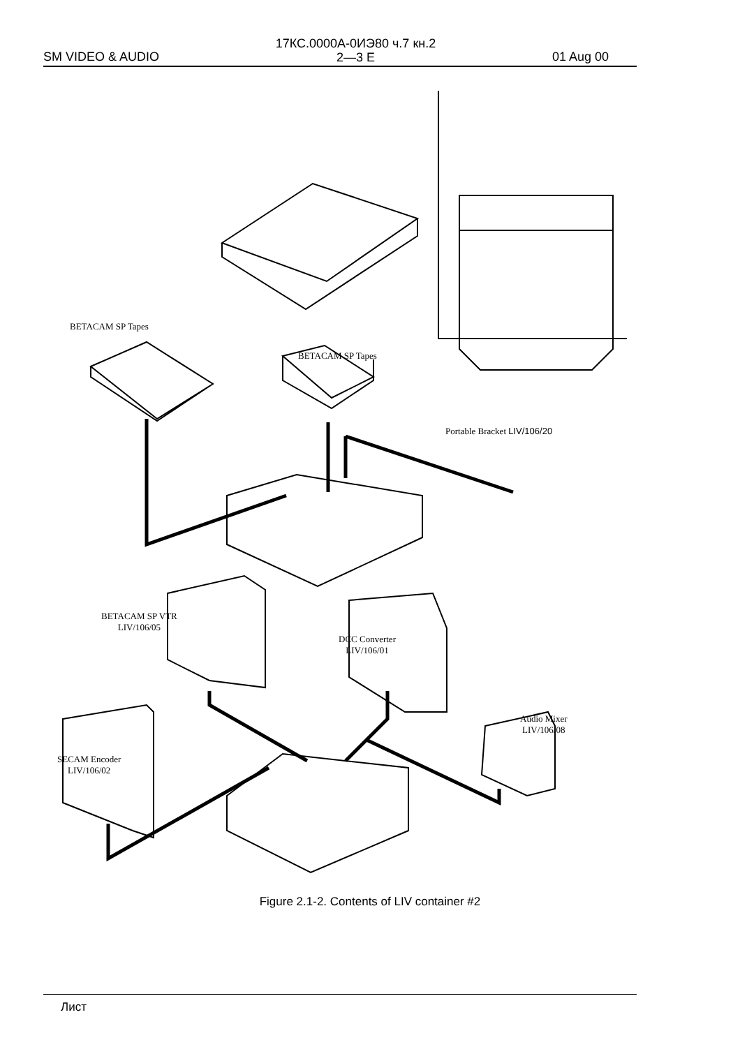SM VIDEO & AUDIO
17КС.0000А-0ИЭ80 ч.7 кн.2
2—3 E
01 Aug 00
BETACAM SP Tapes
BETACAM SP Tapes
Portable Bracket LIV/106/20
BETACAM SP VTR
LIV/106/05
DCC Converter
LIV/106/01
Audio Mixer
LIV/106/08
SECAM Encoder
LIV/106/02
Figure 2.1-2. Contents of LIV container #2
Лист